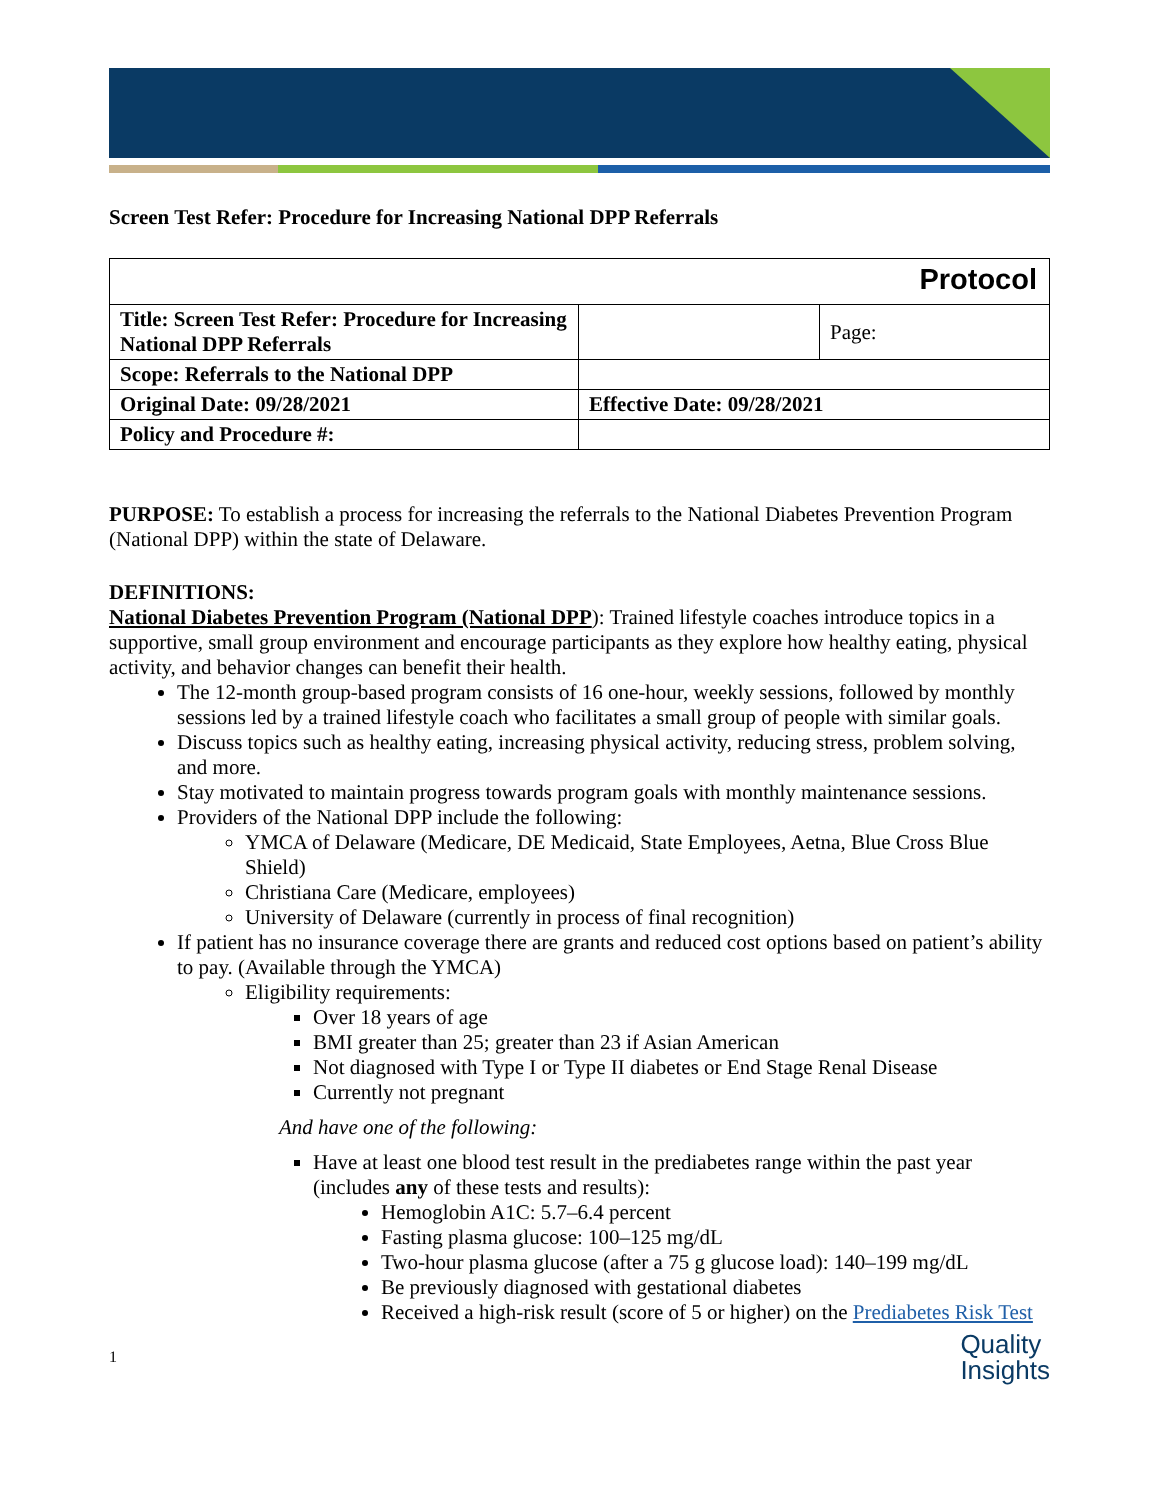Screen Test Refer: Procedure for Increasing National DPP Referrals
| Protocol | | |
| Title: Screen Test Refer: Procedure for Increasing National DPP Referrals | | Page: |
| Scope: Referrals to the National DPP | | |
| Original Date: 09/28/2021 | Effective Date: 09/28/2021 | |
| Policy and Procedure #: | | |
PURPOSE: To establish a process for increasing the referrals to the National Diabetes Prevention Program (National DPP) within the state of Delaware.
DEFINITIONS:
National Diabetes Prevention Program (National DPP): Trained lifestyle coaches introduce topics in a supportive, small group environment and encourage participants as they explore how healthy eating, physical activity, and behavior changes can benefit their health.
The 12-month group-based program consists of 16 one-hour, weekly sessions, followed by monthly sessions led by a trained lifestyle coach who facilitates a small group of people with similar goals.
Discuss topics such as healthy eating, increasing physical activity, reducing stress, problem solving, and more.
Stay motivated to maintain progress towards program goals with monthly maintenance sessions.
Providers of the National DPP include the following:
YMCA of Delaware (Medicare, DE Medicaid, State Employees, Aetna, Blue Cross Blue Shield)
Christiana Care (Medicare, employees)
University of Delaware (currently in process of final recognition)
If patient has no insurance coverage there are grants and reduced cost options based on patient’s ability to pay. (Available through the YMCA)
Eligibility requirements:
Over 18 years of age
BMI greater than 25; greater than 23 if Asian American
Not diagnosed with Type I or Type II diabetes or End Stage Renal Disease
Currently not pregnant
And have one of the following:
Have at least one blood test result in the prediabetes range within the past year (includes any of these tests and results):
Hemoglobin A1C: 5.7–6.4 percent
Fasting plasma glucose: 100–125 mg/dL
Two-hour plasma glucose (after a 75 g glucose load): 140–199 mg/dL
Be previously diagnosed with gestational diabetes
Received a high-risk result (score of 5 or higher) on the Prediabetes Risk Test
1 Quality
Insights